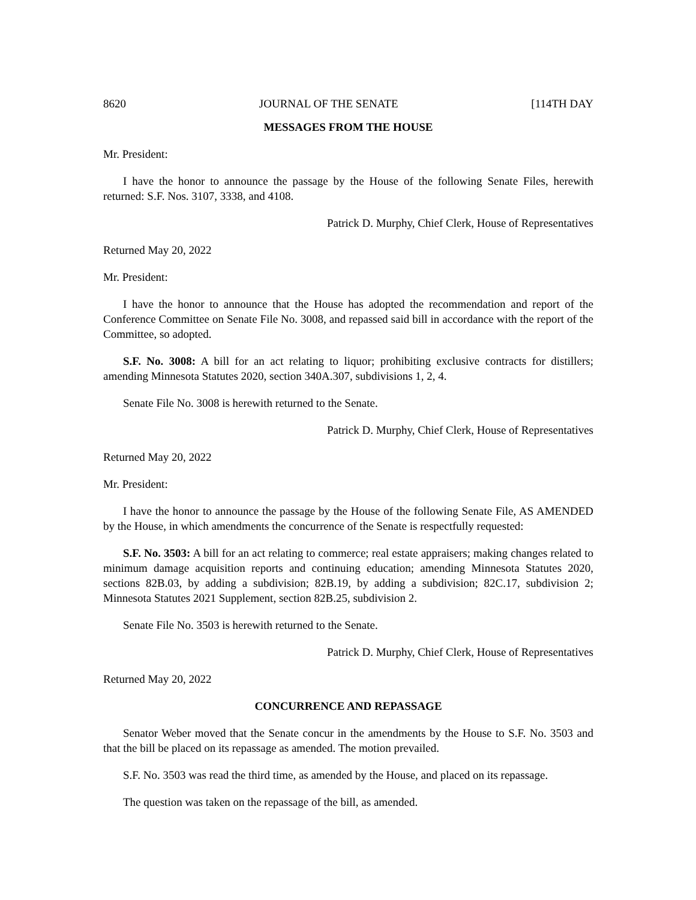8620 JOURNAL OF THE SENATE [114TH DAY
MESSAGES FROM THE HOUSE
Mr. President:
I have the honor to announce the passage by the House of the following Senate Files, herewith returned: S.F. Nos. 3107, 3338, and 4108.
Patrick D. Murphy, Chief Clerk, House of Representatives
Returned May 20, 2022
Mr. President:
I have the honor to announce that the House has adopted the recommendation and report of the Conference Committee on Senate File No. 3008, and repassed said bill in accordance with the report of the Committee, so adopted.
S.F. No. 3008: A bill for an act relating to liquor; prohibiting exclusive contracts for distillers; amending Minnesota Statutes 2020, section 340A.307, subdivisions 1, 2, 4.
Senate File No. 3008 is herewith returned to the Senate.
Patrick D. Murphy, Chief Clerk, House of Representatives
Returned May 20, 2022
Mr. President:
I have the honor to announce the passage by the House of the following Senate File, AS AMENDED by the House, in which amendments the concurrence of the Senate is respectfully requested:
S.F. No. 3503: A bill for an act relating to commerce; real estate appraisers; making changes related to minimum damage acquisition reports and continuing education; amending Minnesota Statutes 2020, sections 82B.03, by adding a subdivision; 82B.19, by adding a subdivision; 82C.17, subdivision 2; Minnesota Statutes 2021 Supplement, section 82B.25, subdivision 2.
Senate File No. 3503 is herewith returned to the Senate.
Patrick D. Murphy, Chief Clerk, House of Representatives
Returned May 20, 2022
CONCURRENCE AND REPASSAGE
Senator Weber moved that the Senate concur in the amendments by the House to S.F. No. 3503 and that the bill be placed on its repassage as amended. The motion prevailed.
S.F. No. 3503 was read the third time, as amended by the House, and placed on its repassage.
The question was taken on the repassage of the bill, as amended.